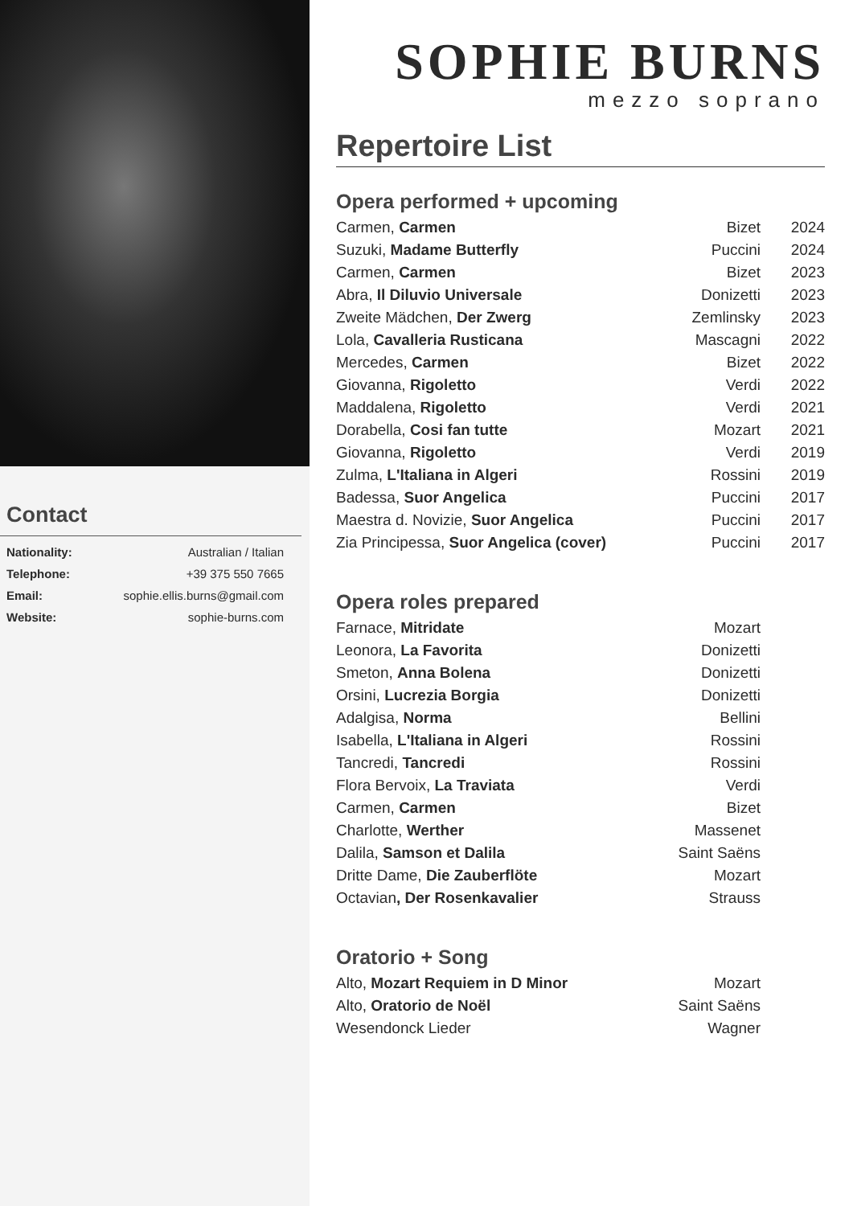Contact
| Nationality: | Australian / Italian |
| Telephone: | +39 375 550 7665 |
| Email: | sophie.ellis.burns@gmail.com |
| Website: | sophie-burns.com |
SOPHIE BURNS
mezzo soprano
Repertoire List
Opera performed + upcoming
| Carmen, Carmen | Bizet | 2024 |
| Suzuki, Madame Butterfly | Puccini | 2024 |
| Carmen, Carmen | Bizet | 2023 |
| Abra, Il Diluvio Universale | Donizetti | 2023 |
| Zweite Mädchen, Der Zwerg | Zemlinsky | 2023 |
| Lola, Cavalleria Rusticana | Mascagni | 2022 |
| Mercedes, Carmen | Bizet | 2022 |
| Giovanna, Rigoletto | Verdi | 2022 |
| Maddalena, Rigoletto | Verdi | 2021 |
| Dorabella, Cosi fan tutte | Mozart | 2021 |
| Giovanna, Rigoletto | Verdi | 2019 |
| Zulma, L'Italiana in Algeri | Rossini | 2019 |
| Badessa, Suor Angelica | Puccini | 2017 |
| Maestra d. Novizie, Suor Angelica | Puccini | 2017 |
| Zia Principessa, Suor Angelica (cover) | Puccini | 2017 |
Opera roles prepared
| Farnace, Mitridate | Mozart | |
| Leonora, La Favorita | Donizetti | |
| Smeton, Anna Bolena | Donizetti | |
| Orsini, Lucrezia Borgia | Donizetti | |
| Adalgisa, Norma | Bellini | |
| Isabella, L'Italiana in Algeri | Rossini | |
| Tancredi, Tancredi | Rossini | |
| Flora Bervoix, La Traviata | Verdi | |
| Carmen, Carmen | Bizet | |
| Charlotte, Werther | Massenet | |
| Dalila, Samson et Dalila | Saint Saëns | |
| Dritte Dame, Die Zauberflöte | Mozart | |
| Octavian , Der Rosenkavalier | Strauss | |
Oratorio + Song
| Alto, Mozart Requiem in D Minor | Mozart | |
| Alto, Oratorio de Noël | Saint Saëns | |
| Wesendonck Lieder | Wagner | |